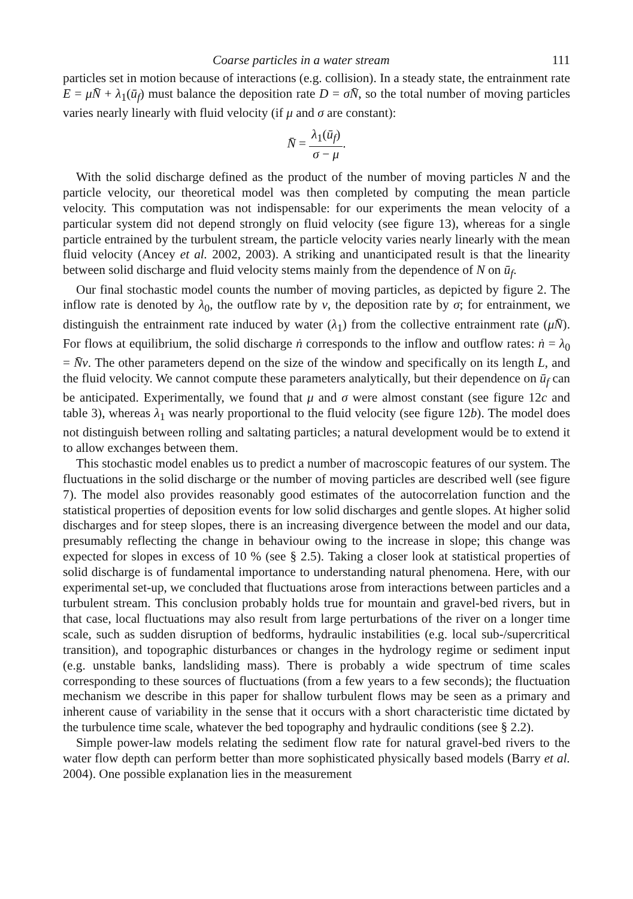Coarse particles in a water stream 111
particles set in motion because of interactions (e.g. collision). In a steady state, the entrainment rate E = μN̄ + λ<sub>1</sub>(ū<sub>f</sub>) must balance the deposition rate D = σN̄, so the total number of moving particles varies nearly linearly with fluid velocity (if μ and σ are constant):
N̄ = λ<sub>1</sub>(ū<sub>f</sub>) σ − μ.
With the solid discharge defined as the product of the number of moving particles N and the particle velocity, our theoretical model was then completed by computing the mean particle velocity. This computation was not indispensable: for our experiments the mean velocity of a particular system did not depend strongly on fluid velocity (see figure 13), whereas for a single particle entrained by the turbulent stream, the particle velocity varies nearly linearly with the mean fluid velocity (Ancey et al. 2002, 2003). A striking and unanticipated result is that the linearity between solid discharge and fluid velocity stems mainly from the dependence of N on ū<sub>f</sub>.
Our final stochastic model counts the number of moving particles, as depicted by figure 2. The inflow rate is denoted by λ<sub>0</sub>, the outflow rate by ν, the deposition rate by σ; for entrainment, we distinguish the entrainment rate induced by water (λ<sub>1</sub>) from the collective entrainment rate (μN̄). For flows at equilibrium, the solid discharge ṅ corresponds to the inflow and outflow rates: ṅ = λ<sub>0</sub> = N̄ν. The other parameters depend on the size of the window and specifically on its length L, and the fluid velocity. We cannot compute these parameters analytically, but their dependence on ū<sub>f</sub> can be anticipated. Experimentally, we found that μ and σ were almost constant (see figure 12c and table 3), whereas λ<sub>1</sub> was nearly proportional to the fluid velocity (see figure 12b). The model does not distinguish between rolling and saltating particles; a natural development would be to extend it to allow exchanges between them.
This stochastic model enables us to predict a number of macroscopic features of our system. The fluctuations in the solid discharge or the number of moving particles are described well (see figure 7). The model also provides reasonably good estimates of the autocorrelation function and the statistical properties of deposition events for low solid discharges and gentle slopes. At higher solid discharges and for steep slopes, there is an increasing divergence between the model and our data, presumably reflecting the change in behaviour owing to the increase in slope; this change was expected for slopes in excess of 10 % (see § 2.5). Taking a closer look at statistical properties of solid discharge is of fundamental importance to understanding natural phenomena. Here, with our experimental set-up, we concluded that fluctuations arose from interactions between particles and a turbulent stream. This conclusion probably holds true for mountain and gravel-bed rivers, but in that case, local fluctuations may also result from large perturbations of the river on a longer time scale, such as sudden disruption of bedforms, hydraulic instabilities (e.g. local sub-/supercritical transition), and topographic disturbances or changes in the hydrology regime or sediment input (e.g. unstable banks, landsliding mass). There is probably a wide spectrum of time scales corresponding to these sources of fluctuations (from a few years to a few seconds); the fluctuation mechanism we describe in this paper for shallow turbulent flows may be seen as a primary and inherent cause of variability in the sense that it occurs with a short characteristic time dictated by the turbulence time scale, whatever the bed topography and hydraulic conditions (see § 2.2).
Simple power-law models relating the sediment flow rate for natural gravel-bed rivers to the water flow depth can perform better than more sophisticated physically based models (Barry et al. 2004). One possible explanation lies in the measurement